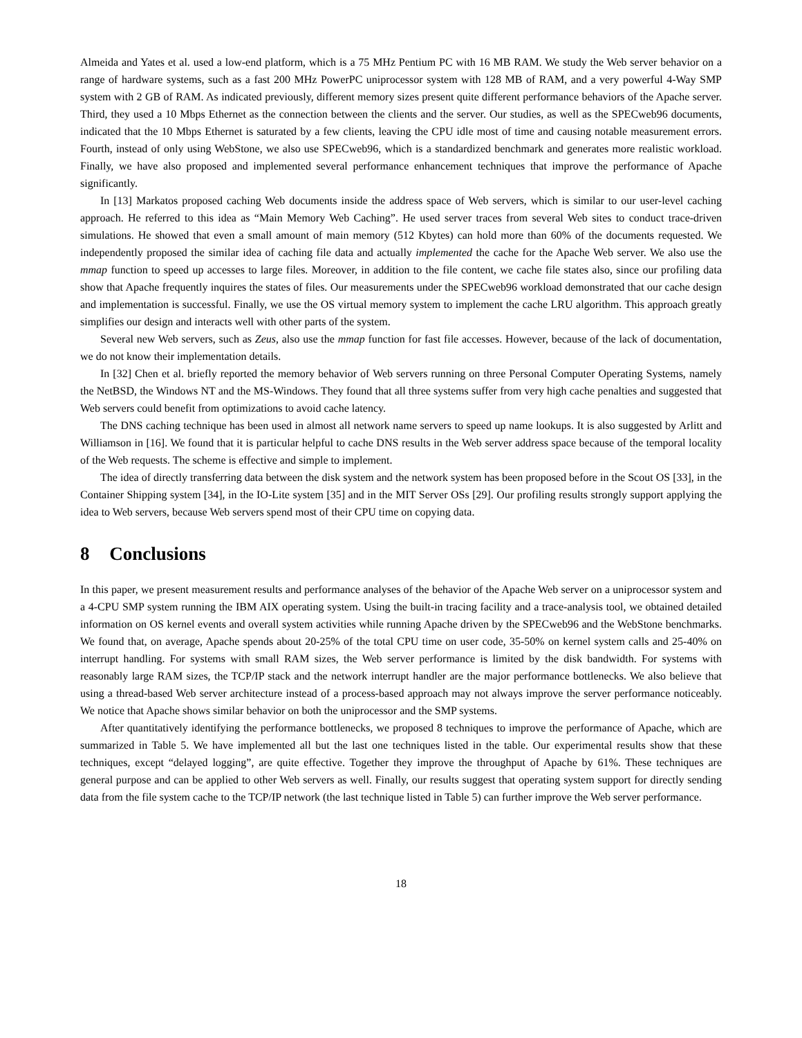Almeida and Yates et al. used a low-end platform, which is a 75 MHz Pentium PC with 16 MB RAM. We study the Web server behavior on a range of hardware systems, such as a fast 200 MHz PowerPC uniprocessor system with 128 MB of RAM, and a very powerful 4-Way SMP system with 2 GB of RAM. As indicated previously, different memory sizes present quite different performance behaviors of the Apache server. Third, they used a 10 Mbps Ethernet as the connection between the clients and the server. Our studies, as well as the SPECweb96 documents, indicated that the 10 Mbps Ethernet is saturated by a few clients, leaving the CPU idle most of time and causing notable measurement errors. Fourth, instead of only using WebStone, we also use SPECweb96, which is a standardized benchmark and generates more realistic workload. Finally, we have also proposed and implemented several performance enhancement techniques that improve the performance of Apache significantly.
In [13] Markatos proposed caching Web documents inside the address space of Web servers, which is similar to our user-level caching approach. He referred to this idea as “Main Memory Web Caching”. He used server traces from several Web sites to conduct trace-driven simulations. He showed that even a small amount of main memory (512 Kbytes) can hold more than 60% of the documents requested. We independently proposed the similar idea of caching file data and actually implemented the cache for the Apache Web server. We also use the mmap function to speed up accesses to large files. Moreover, in addition to the file content, we cache file states also, since our profiling data show that Apache frequently inquires the states of files. Our measurements under the SPECweb96 workload demonstrated that our cache design and implementation is successful. Finally, we use the OS virtual memory system to implement the cache LRU algorithm. This approach greatly simplifies our design and interacts well with other parts of the system.
Several new Web servers, such as Zeus, also use the mmap function for fast file accesses. However, because of the lack of documentation, we do not know their implementation details.
In [32] Chen et al. briefly reported the memory behavior of Web servers running on three Personal Computer Operating Systems, namely the NetBSD, the Windows NT and the MS-Windows. They found that all three systems suffer from very high cache penalties and suggested that Web servers could benefit from optimizations to avoid cache latency.
The DNS caching technique has been used in almost all network name servers to speed up name lookups. It is also suggested by Arlitt and Williamson in [16]. We found that it is particular helpful to cache DNS results in the Web server address space because of the temporal locality of the Web requests. The scheme is effective and simple to implement.
The idea of directly transferring data between the disk system and the network system has been proposed before in the Scout OS [33], in the Container Shipping system [34], in the IO-Lite system [35] and in the MIT Server OSs [29]. Our profiling results strongly support applying the idea to Web servers, because Web servers spend most of their CPU time on copying data.
8 Conclusions
In this paper, we present measurement results and performance analyses of the behavior of the Apache Web server on a uniprocessor system and a 4-CPU SMP system running the IBM AIX operating system. Using the built-in tracing facility and a trace-analysis tool, we obtained detailed information on OS kernel events and overall system activities while running Apache driven by the SPECweb96 and the WebStone benchmarks. We found that, on average, Apache spends about 20-25% of the total CPU time on user code, 35-50% on kernel system calls and 25-40% on interrupt handling. For systems with small RAM sizes, the Web server performance is limited by the disk bandwidth. For systems with reasonably large RAM sizes, the TCP/IP stack and the network interrupt handler are the major performance bottlenecks. We also believe that using a thread-based Web server architecture instead of a process-based approach may not always improve the server performance noticeably. We notice that Apache shows similar behavior on both the uniprocessor and the SMP systems.
After quantitatively identifying the performance bottlenecks, we proposed 8 techniques to improve the performance of Apache, which are summarized in Table 5. We have implemented all but the last one techniques listed in the table. Our experimental results show that these techniques, except “delayed logging”, are quite effective. Together they improve the throughput of Apache by 61%. These techniques are general purpose and can be applied to other Web servers as well. Finally, our results suggest that operating system support for directly sending data from the file system cache to the TCP/IP network (the last technique listed in Table 5) can further improve the Web server performance.
18